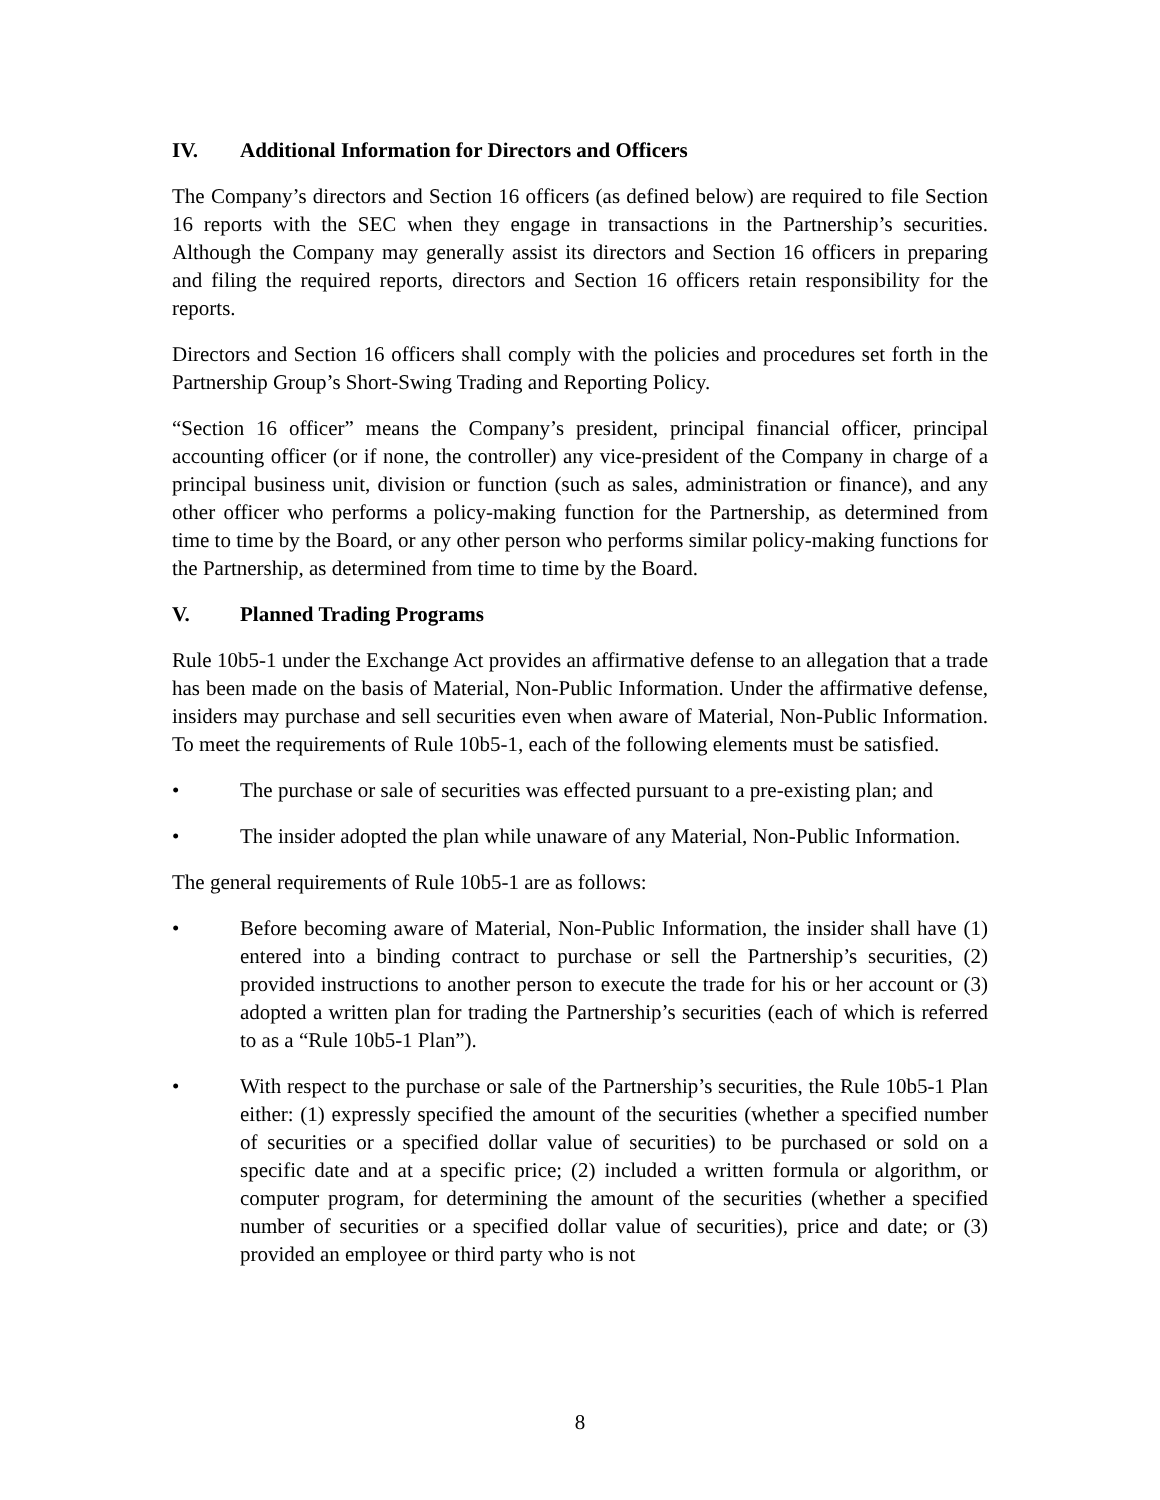IV. Additional Information for Directors and Officers
The Company’s directors and Section 16 officers (as defined below) are required to file Section 16 reports with the SEC when they engage in transactions in the Partnership’s securities. Although the Company may generally assist its directors and Section 16 officers in preparing and filing the required reports, directors and Section 16 officers retain responsibility for the reports.
Directors and Section 16 officers shall comply with the policies and procedures set forth in the Partnership Group’s Short-Swing Trading and Reporting Policy.
“Section 16 officer” means the Company’s president, principal financial officer, principal accounting officer (or if none, the controller) any vice-president of the Company in charge of a principal business unit, division or function (such as sales, administration or finance), and any other officer who performs a policy-making function for the Partnership, as determined from time to time by the Board, or any other person who performs similar policy-making functions for the Partnership, as determined from time to time by the Board.
V. Planned Trading Programs
Rule 10b5-1 under the Exchange Act provides an affirmative defense to an allegation that a trade has been made on the basis of Material, Non-Public Information. Under the affirmative defense, insiders may purchase and sell securities even when aware of Material, Non-Public Information. To meet the requirements of Rule 10b5-1, each of the following elements must be satisfied.
• The purchase or sale of securities was effected pursuant to a pre-existing plan; and
• The insider adopted the plan while unaware of any Material, Non-Public Information.
The general requirements of Rule 10b5-1 are as follows:
• Before becoming aware of Material, Non-Public Information, the insider shall have (1) entered into a binding contract to purchase or sell the Partnership’s securities, (2) provided instructions to another person to execute the trade for his or her account or (3) adopted a written plan for trading the Partnership’s securities (each of which is referred to as a “Rule 10b5-1 Plan”).
• With respect to the purchase or sale of the Partnership’s securities, the Rule 10b5-1 Plan either: (1) expressly specified the amount of the securities (whether a specified number of securities or a specified dollar value of securities) to be purchased or sold on a specific date and at a specific price; (2) included a written formula or algorithm, or computer program, for determining the amount of the securities (whether a specified number of securities or a specified dollar value of securities), price and date; or (3) provided an employee or third party who is not
8